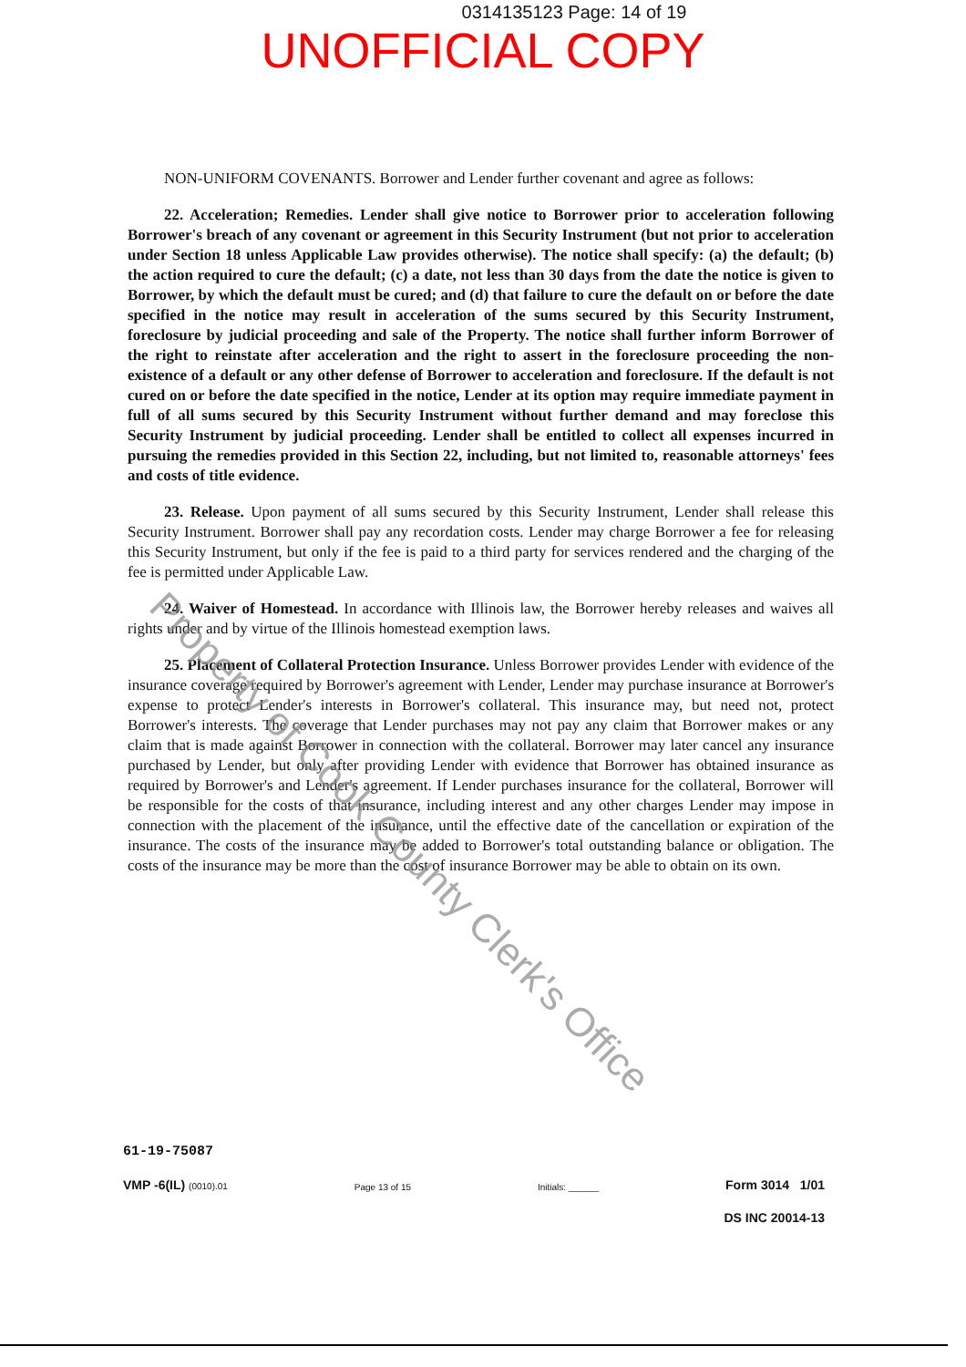0314135123 Page: 14 of 19
UNOFFICIAL COPY
NON-UNIFORM COVENANTS. Borrower and Lender further covenant and agree as follows:
22. Acceleration; Remedies. Lender shall give notice to Borrower prior to acceleration following Borrower's breach of any covenant or agreement in this Security Instrument (but not prior to acceleration under Section 18 unless Applicable Law provides otherwise). The notice shall specify: (a) the default; (b) the action required to cure the default; (c) a date, not less than 30 days from the date the notice is given to Borrower, by which the default must be cured; and (d) that failure to cure the default on or before the date specified in the notice may result in acceleration of the sums secured by this Security Instrument, foreclosure by judicial proceeding and sale of the Property. The notice shall further inform Borrower of the right to reinstate after acceleration and the right to assert in the foreclosure proceeding the non-existence of a default or any other defense of Borrower to acceleration and foreclosure. If the default is not cured on or before the date specified in the notice, Lender at its option may require immediate payment in full of all sums secured by this Security Instrument without further demand and may foreclose this Security Instrument by judicial proceeding. Lender shall be entitled to collect all expenses incurred in pursuing the remedies provided in this Section 22, including, but not limited to, reasonable attorneys' fees and costs of title evidence.
23. Release. Upon payment of all sums secured by this Security Instrument, Lender shall release this Security Instrument. Borrower shall pay any recordation costs. Lender may charge Borrower a fee for releasing this Security Instrument, but only if the fee is paid to a third party for services rendered and the charging of the fee is permitted under Applicable Law.
24. Waiver of Homestead. In accordance with Illinois law, the Borrower hereby releases and waives all rights under and by virtue of the Illinois homestead exemption laws.
25. Placement of Collateral Protection Insurance. Unless Borrower provides Lender with evidence of the insurance coverage required by Borrower's agreement with Lender, Lender may purchase insurance at Borrower's expense to protect Lender's interests in Borrower's collateral. This insurance may, but need not, protect Borrower's interests. The coverage that Lender purchases may not pay any claim that Borrower makes or any claim that is made against Borrower in connection with the collateral. Borrower may later cancel any insurance purchased by Lender, but only after providing Lender with evidence that Borrower has obtained insurance as required by Borrower's and Lender's agreement. If Lender purchases insurance for the collateral, Borrower will be responsible for the costs of that insurance, including interest and any other charges Lender may impose in connection with the placement of the insurance, until the effective date of the cancellation or expiration of the insurance. The costs of the insurance may be added to Borrower's total outstanding balance or obligation. The costs of the insurance may be more than the cost of insurance Borrower may be able to obtain on its own.
Property of Cook County Clerk's Office
61-19-75087
VMP -6(IL) (0010).01 Page 13 of 15 Initials: ______ Form 3014 1/01
DS INC 20014-13